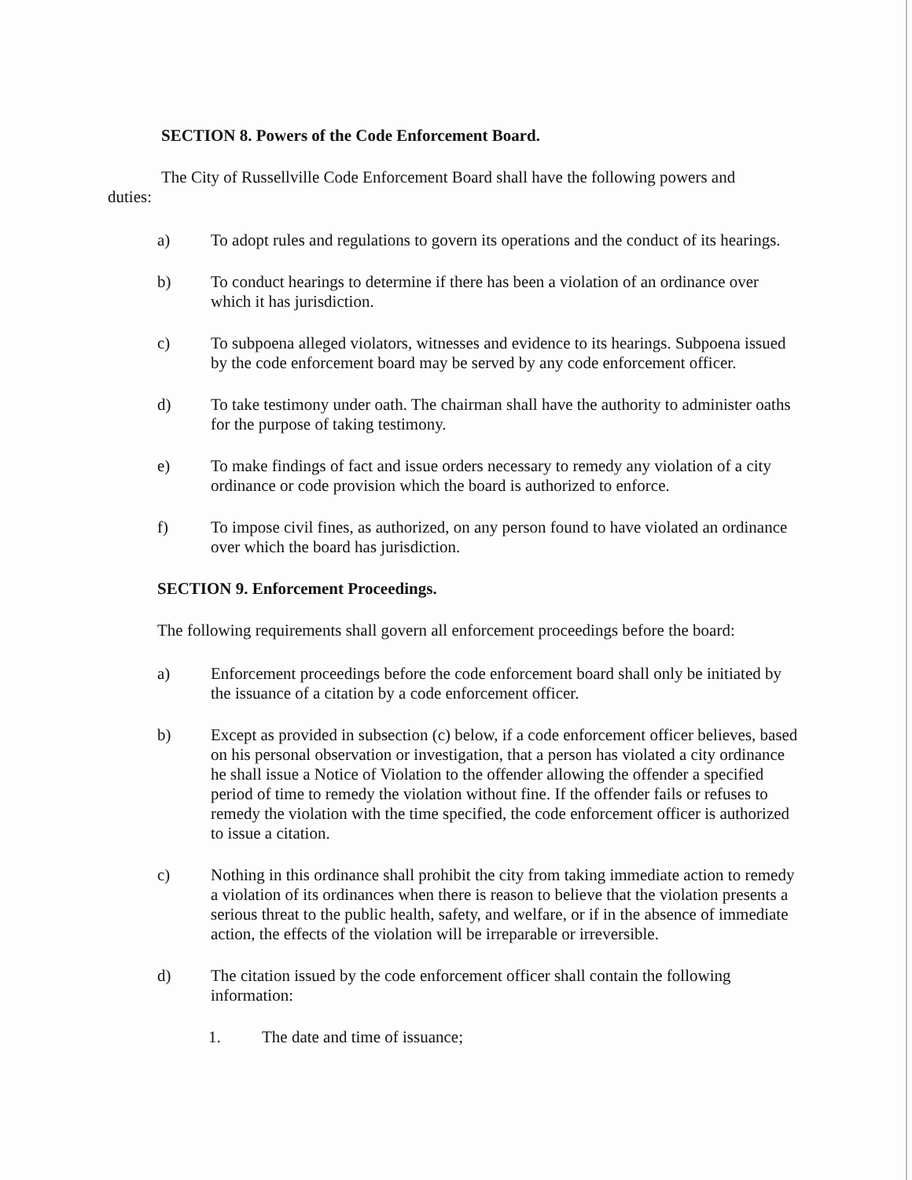SECTION 8. Powers of the Code Enforcement Board.
The City of Russellville Code Enforcement Board shall have the following powers and duties:
a) To adopt rules and regulations to govern its operations and the conduct of its hearings.
b) To conduct hearings to determine if there has been a violation of an ordinance over which it has jurisdiction.
c) To subpoena alleged violators, witnesses and evidence to its hearings. Subpoena issued by the code enforcement board may be served by any code enforcement officer.
d) To take testimony under oath. The chairman shall have the authority to administer oaths for the purpose of taking testimony.
e) To make findings of fact and issue orders necessary to remedy any violation of a city ordinance or code provision which the board is authorized to enforce.
f) To impose civil fines, as authorized, on any person found to have violated an ordinance over which the board has jurisdiction.
SECTION 9. Enforcement Proceedings.
The following requirements shall govern all enforcement proceedings before the board:
a) Enforcement proceedings before the code enforcement board shall only be initiated by the issuance of a citation by a code enforcement officer.
b) Except as provided in subsection (c) below, if a code enforcement officer believes, based on his personal observation or investigation, that a person has violated a city ordinance he shall issue a Notice of Violation to the offender allowing the offender a specified period of time to remedy the violation without fine. If the offender fails or refuses to remedy the violation with the time specified, the code enforcement officer is authorized to issue a citation.
c) Nothing in this ordinance shall prohibit the city from taking immediate action to remedy a violation of its ordinances when there is reason to believe that the violation presents a serious threat to the public health, safety, and welfare, or if in the absence of immediate action, the effects of the violation will be irreparable or irreversible.
d) The citation issued by the code enforcement officer shall contain the following information:
1. The date and time of issuance;